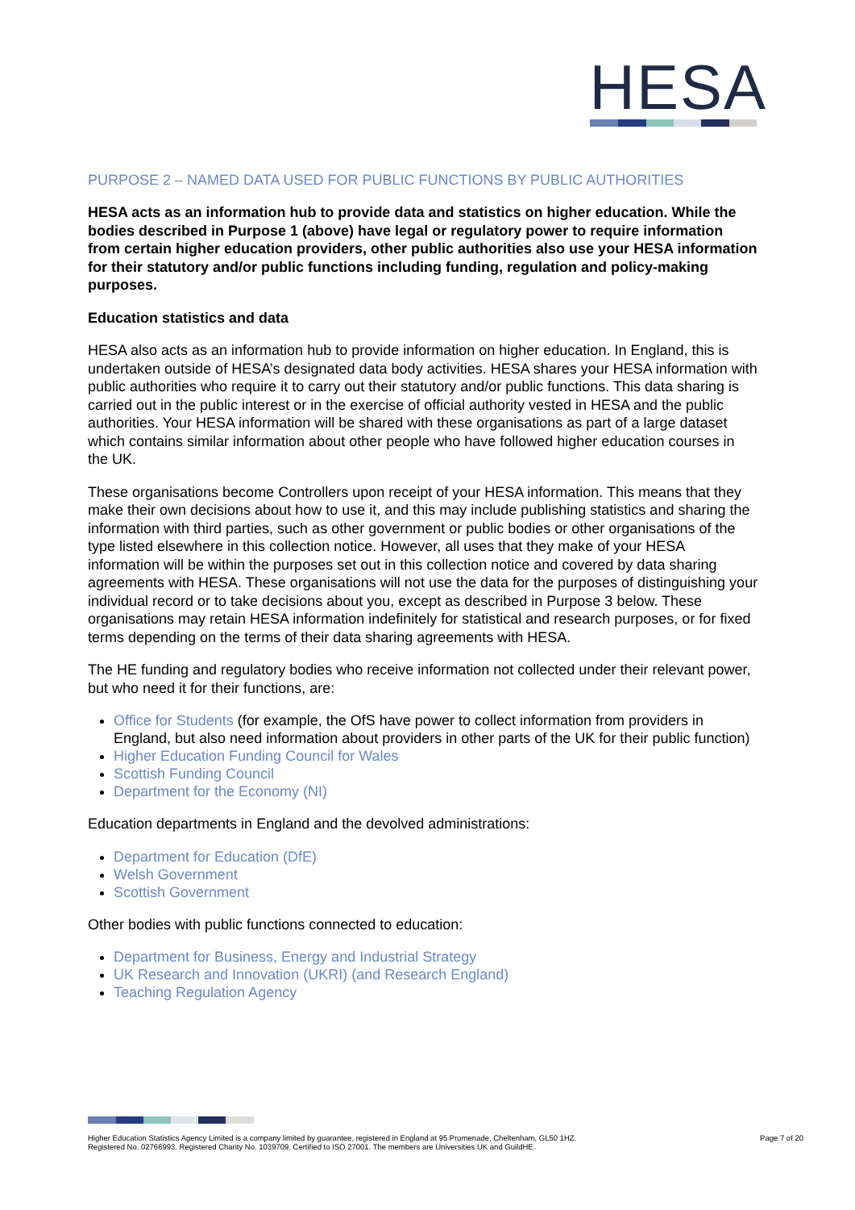HESA
PURPOSE 2 – NAMED DATA USED FOR PUBLIC FUNCTIONS BY PUBLIC AUTHORITIES
HESA acts as an information hub to provide data and statistics on higher education. While the bodies described in Purpose 1 (above) have legal or regulatory power to require information from certain higher education providers, other public authorities also use your HESA information for their statutory and/or public functions including funding, regulation and policy-making purposes.
Education statistics and data
HESA also acts as an information hub to provide information on higher education. In England, this is undertaken outside of HESA’s designated data body activities. HESA shares your HESA information with public authorities who require it to carry out their statutory and/or public functions. This data sharing is carried out in the public interest or in the exercise of official authority vested in HESA and the public authorities. Your HESA information will be shared with these organisations as part of a large dataset which contains similar information about other people who have followed higher education courses in the UK.
These organisations become Controllers upon receipt of your HESA information. This means that they make their own decisions about how to use it, and this may include publishing statistics and sharing the information with third parties, such as other government or public bodies or other organisations of the type listed elsewhere in this collection notice. However, all uses that they make of your HESA information will be within the purposes set out in this collection notice and covered by data sharing agreements with HESA. These organisations will not use the data for the purposes of distinguishing your individual record or to take decisions about you, except as described in Purpose 3 below. These organisations may retain HESA information indefinitely for statistical and research purposes, or for fixed terms depending on the terms of their data sharing agreements with HESA.
The HE funding and regulatory bodies who receive information not collected under their relevant power, but who need it for their functions, are:
Office for Students (for example, the OfS have power to collect information from providers in England, but also need information about providers in other parts of the UK for their public function)
Higher Education Funding Council for Wales
Scottish Funding Council
Department for the Economy (NI)
Education departments in England and the devolved administrations:
Department for Education (DfE)
Welsh Government
Scottish Government
Other bodies with public functions connected to education:
Department for Business, Energy and Industrial Strategy
UK Research and Innovation (UKRI) (and Research England)
Teaching Regulation Agency
Higher Education Statistics Agency Limited is a company limited by guarantee, registered in England at 95 Promenade, Cheltenham, GL50 1HZ.
Registered No. 02766993. Registered Charity No. 1039709. Certified to ISO 27001. The members are Universities UK and GuildHE.
Page 7 of 20